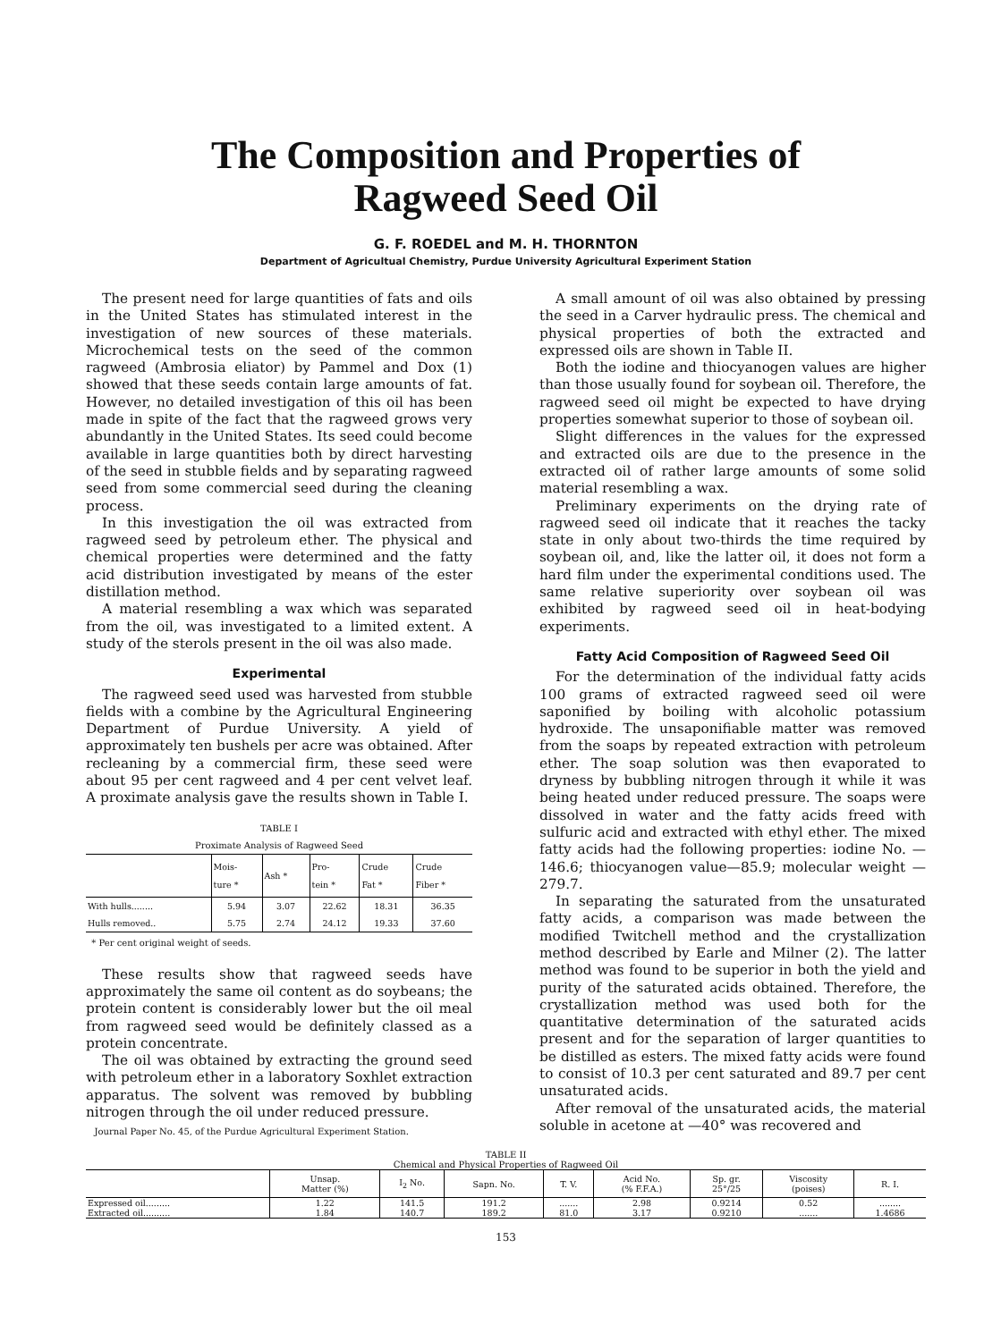The Composition and Properties of
Ragweed Seed Oil
G. F. ROEDEL and M. H. THORNTON
Department of Agricultual Chemistry, Purdue University Agricultural Experiment Station
The present need for large quantities of fats and oils in the United States has stimulated interest in the investigation of new sources of these materials. Microchemical tests on the seed of the common ragweed (Ambrosia eliator) by Pammel and Dox (1) showed that these seeds contain large amounts of fat. However, no detailed investigation of this oil has been made in spite of the fact that the ragweed grows very abundantly in the United States. Its seed could become available in large quantities both by direct harvesting of the seed in stubble fields and by separating ragweed seed from some commercial seed during the cleaning process.
In this investigation the oil was extracted from ragweed seed by petroleum ether. The physical and chemical properties were determined and the fatty acid distribution investigated by means of the ester distillation method.
A material resembling a wax which was separated from the oil, was investigated to a limited extent. A study of the sterols present in the oil was also made.
Experimental
The ragweed seed used was harvested from stubble fields with a combine by the Agricultural Engineering Department of Purdue University. A yield of approximately ten bushels per acre was obtained. After recleaning by a commercial firm, these seed were about 95 per cent ragweed and 4 per cent velvet leaf. A proximate analysis gave the results shown in Table I.
TABLE I
Proximate Analysis of Ragweed Seed
| | Mois- ture * | Ash * | Pro- tein * | Crude Fat * | Crude Fiber * |
| --- | --- | --- | --- | --- | --- |
| With hulls........ | 5.94 | 3.07 | 22.62 | 18.31 | 36.35 |
| Hulls removed.. | 5.75 | 2.74 | 24.12 | 19.33 | 37.60 |
* Per cent original weight of seeds.
These results show that ragweed seeds have approximately the same oil content as do soybeans; the protein content is considerably lower but the oil meal from ragweed seed would be definitely classed as a protein concentrate.
The oil was obtained by extracting the ground seed with petroleum ether in a laboratory Soxhlet extraction apparatus. The solvent was removed by bubbling nitrogen through the oil under reduced pressure.
Journal Paper No. 45, of the Purdue Agricultural Experiment Station.
A small amount of oil was also obtained by pressing the seed in a Carver hydraulic press. The chemical and physical properties of both the extracted and expressed oils are shown in Table II.
Both the iodine and thiocyanogen values are higher than those usually found for soybean oil. Therefore, the ragweed seed oil might be expected to have drying properties somewhat superior to those of soybean oil.
Slight differences in the values for the expressed and extracted oils are due to the presence in the extracted oil of rather large amounts of some solid material resembling a wax.
Preliminary experiments on the drying rate of ragweed seed oil indicate that it reaches the tacky state in only about two-thirds the time required by soybean oil, and, like the latter oil, it does not form a hard film under the experimental conditions used. The same relative superiority over soybean oil was exhibited by ragweed seed oil in heat-bodying experiments.
Fatty Acid Composition of Ragweed Seed Oil
For the determination of the individual fatty acids 100 grams of extracted ragweed seed oil were saponified by boiling with alcoholic potassium hydroxide. The unsaponifiable matter was removed from the soaps by repeated extraction with petroleum ether. The soap solution was then evaporated to dryness by bubbling nitrogen through it while it was being heated under reduced pressure. The soaps were dissolved in water and the fatty acids freed with sulfuric acid and extracted with ethyl ether. The mixed fatty acids had the following properties: iodine No. —146.6; thiocyanogen value—85.9; molecular weight —279.7.
In separating the saturated from the unsaturated fatty acids, a comparison was made between the modified Twitchell method and the crystallization method described by Earle and Milner (2). The latter method was found to be superior in both the yield and purity of the saturated acids obtained. Therefore, the crystallization method was used both for the quantitative determination of the saturated acids present and for the separation of larger quantities to be distilled as esters. The mixed fatty acids were found to consist of 10.3 per cent saturated and 89.7 per cent unsaturated acids.
After removal of the unsaturated acids, the material soluble in acetone at —40° was recovered and
TABLE II
Chemical and Physical Properties of Ragweed Oil
| | Unsap. Matter (%) | I<sub>2</sub> No. | Sapn. No. | T. V. | Acid No. (% F.F.A.) | Sp. gr. 25°/25 | Viscosity (poises) | R. I. |
| --- | --- | --- | --- | --- | --- | --- | --- | --- |
| Expressed oil......... | 1.22 | 141.5 | 191.2 | ....... | 2.98 | 0.9214 | 0.52 | ........ |
| Extracted oil.......... | 1.84 | 140.7 | 189.2 | 81.0 | 3.17 | 0.9210 | ....... | 1.4686 |
153